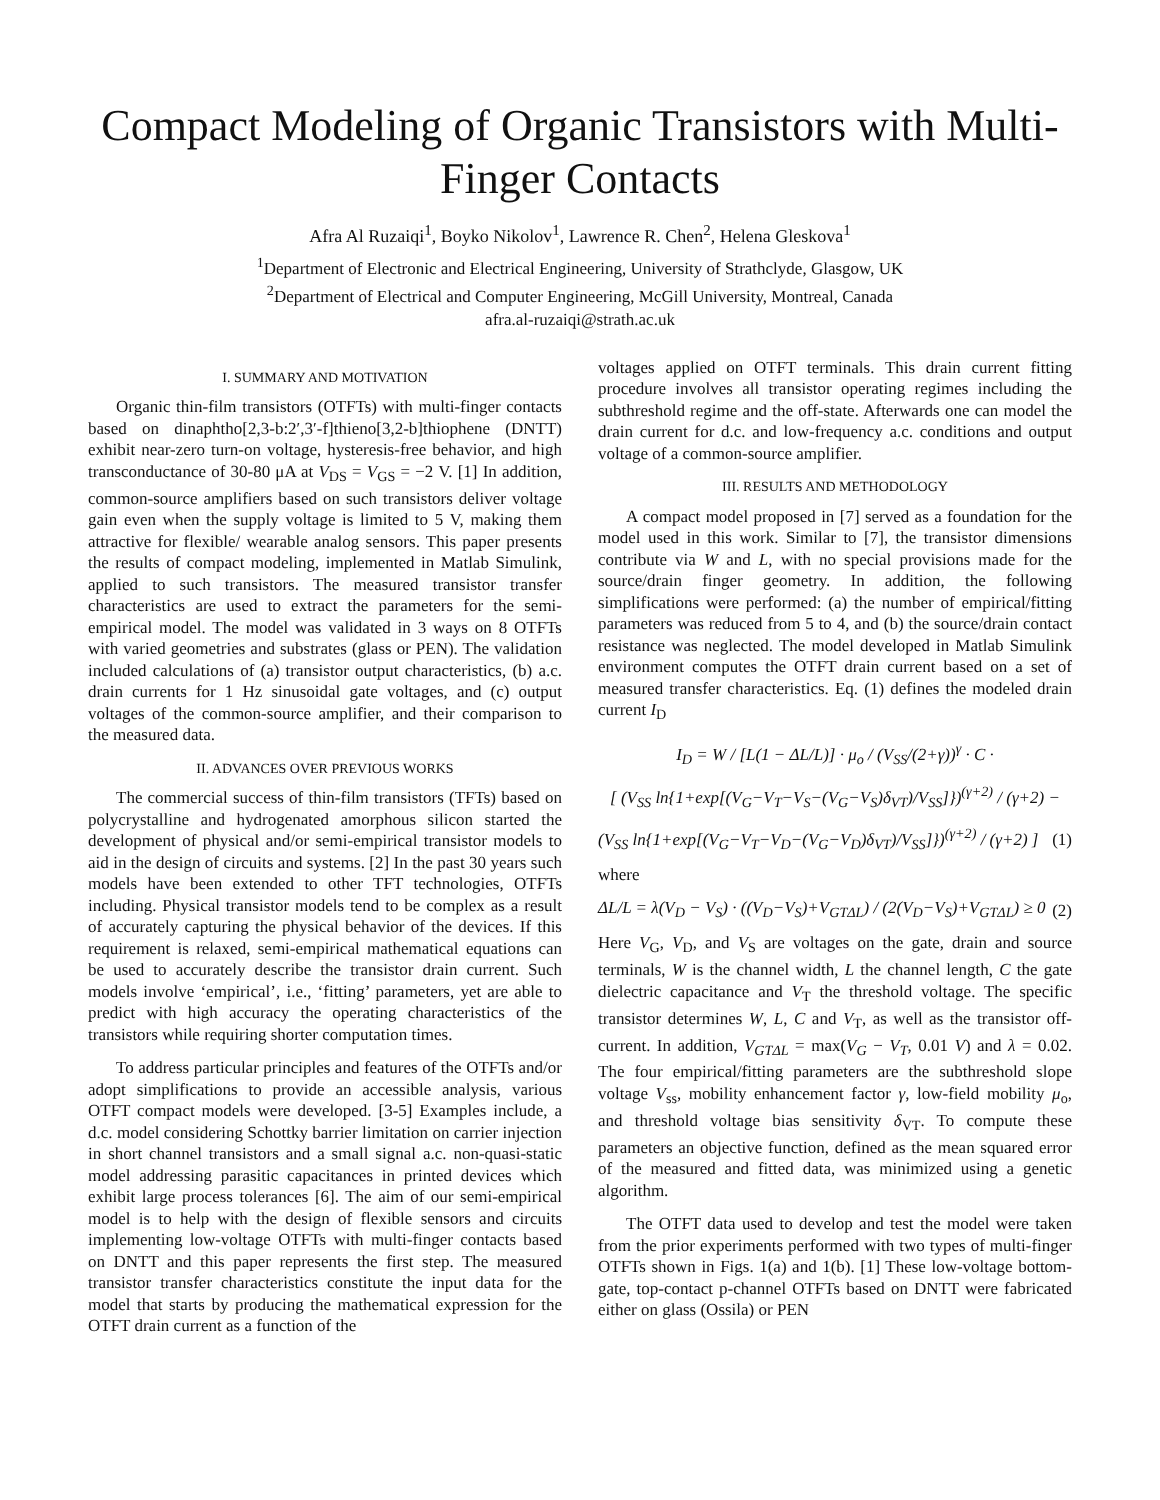Compact Modeling of Organic Transistors with Multi-Finger Contacts
Afra Al Ruzaiqi<sup>1</sup>, Boyko Nikolov<sup>1</sup>, Lawrence R. Chen<sup>2</sup>, Helena Gleskova<sup>1</sup>
<sup>1</sup> Department of Electronic and Electrical Engineering, University of Strathclyde, Glasgow, UK
<sup>2</sup> Department of Electrical and Computer Engineering, McGill University, Montreal, Canada
afra.al-ruzaiqi@strath.ac.uk
I. SUMMARY AND MOTIVATION
Organic thin-film transistors (OTFTs) with multi-finger contacts based on dinaphtho[2,3-b:2′,3′-f]thieno[3,2-b]thiophene (DNTT) exhibit near-zero turn-on voltage, hysteresis-free behavior, and high transconductance of 30-80 μA at V<sub>DS</sub> = V<sub>GS</sub> = −2 V. [1] In addition, common-source amplifiers based on such transistors deliver voltage gain even when the supply voltage is limited to 5 V, making them attractive for flexible/ wearable analog sensors. This paper presents the results of compact modeling, implemented in Matlab Simulink, applied to such transistors. The measured transistor transfer characteristics are used to extract the parameters for the semi-empirical model. The model was validated in 3 ways on 8 OTFTs with varied geometries and substrates (glass or PEN). The validation included calculations of (a) transistor output characteristics, (b) a.c. drain currents for 1 Hz sinusoidal gate voltages, and (c) output voltages of the common-source amplifier, and their comparison to the measured data.
II. ADVANCES OVER PREVIOUS WORKS
The commercial success of thin-film transistors (TFTs) based on polycrystalline and hydrogenated amorphous silicon started the development of physical and/or semi-empirical transistor models to aid in the design of circuits and systems. [2] In the past 30 years such models have been extended to other TFT technologies, OTFTs including. Physical transistor models tend to be complex as a result of accurately capturing the physical behavior of the devices. If this requirement is relaxed, semi-empirical mathematical equations can be used to accurately describe the transistor drain current. Such models involve ‘empirical’, i.e., ‘fitting’ parameters, yet are able to predict with high accuracy the operating characteristics of the transistors while requiring shorter computation times.
To address particular principles and features of the OTFTs and/or adopt simplifications to provide an accessible analysis, various OTFT compact models were developed. [3-5] Examples include, a d.c. model considering Schottky barrier limitation on carrier injection in short channel transistors and a small signal a.c. non-quasi-static model addressing parasitic capacitances in printed devices which exhibit large process tolerances [6]. The aim of our semi-empirical model is to help with the design of flexible sensors and circuits implementing low-voltage OTFTs with multi-finger contacts based on DNTT and this paper represents the first step. The measured transistor transfer characteristics constitute the input data for the model that starts by producing the mathematical expression for the OTFT drain current as a function of the
voltages applied on OTFT terminals. This drain current fitting procedure involves all transistor operating regimes including the subthreshold regime and the off-state. Afterwards one can model the drain current for d.c. and low-frequency a.c. conditions and output voltage of a common-source amplifier.
III. RESULTS AND METHODOLOGY
A compact model proposed in [7] served as a foundation for the model used in this work. Similar to [7], the transistor dimensions contribute via W and L, with no special provisions made for the source/drain finger geometry. In addition, the following simplifications were performed: (a) the number of empirical/fitting parameters was reduced from 5 to 4, and (b) the source/drain contact resistance was neglected. The model developed in Matlab Simulink environment computes the OTFT drain current based on a set of measured transfer characteristics. Eq. (1) defines the modeled drain current I<sub>D</sub>
I<sub>D</sub> = W / [L(1 − ΔL/L)] · μ<sub>o</sub> / (V<sub>SS</sub>/(2+γ))<sup>γ</sup> · C ·
[ (V<sub>SS</sub> ln{1+exp[(V<sub>G</sub>−V<sub>T</sub>−V<sub>S</sub>−(V<sub>G</sub>−V<sub>S</sub>)δ<sub>VT</sub>)/V<sub>SS</sub>]})<sup>(γ+2)</sup> / (γ+2) −
(V<sub>SS</sub> ln{1+exp[(V<sub>G</sub>−V<sub>T</sub>−V<sub>D</sub>−(V<sub>G</sub>−V<sub>D</sub>)δ<sub>VT</sub>)/V<sub>SS</sub>]})<sup>(γ+2)</sup> / (γ+2) ] (1)
where
ΔL/L = λ(V<sub>D</sub> − V<sub>S</sub>) · ((V<sub>D</sub>−V<sub>S</sub>)+V<sub>GTΔL</sub>) / (2(V<sub>D</sub>−V<sub>S</sub>)+V<sub>GTΔL</sub>) ≥ 0 (2)
Here V<sub>G</sub>, V<sub>D</sub>, and V<sub>S</sub> are voltages on the gate, drain and source terminals, W is the channel width, L the channel length, C the gate dielectric capacitance and V<sub>T</sub> the threshold voltage. The specific transistor determines W, L, C and V<sub>T</sub>, as well as the transistor off-current. In addition, V<sub>GTΔL</sub> = max(V<sub>G</sub> − V<sub>T</sub>, 0.01 V) and λ = 0.02. The four empirical/fitting parameters are the subthreshold slope voltage V<sub>ss</sub>, mobility enhancement factor γ, low-field mobility μ<sub>o</sub>, and threshold voltage bias sensitivity δ<sub>VT</sub>. To compute these parameters an objective function, defined as the mean squared error of the measured and fitted data, was minimized using a genetic algorithm.
The OTFT data used to develop and test the model were taken from the prior experiments performed with two types of multi-finger OTFTs shown in Figs. 1(a) and 1(b). [1] These low-voltage bottom-gate, top-contact p-channel OTFTs based on DNTT were fabricated either on glass (Ossila) or PEN